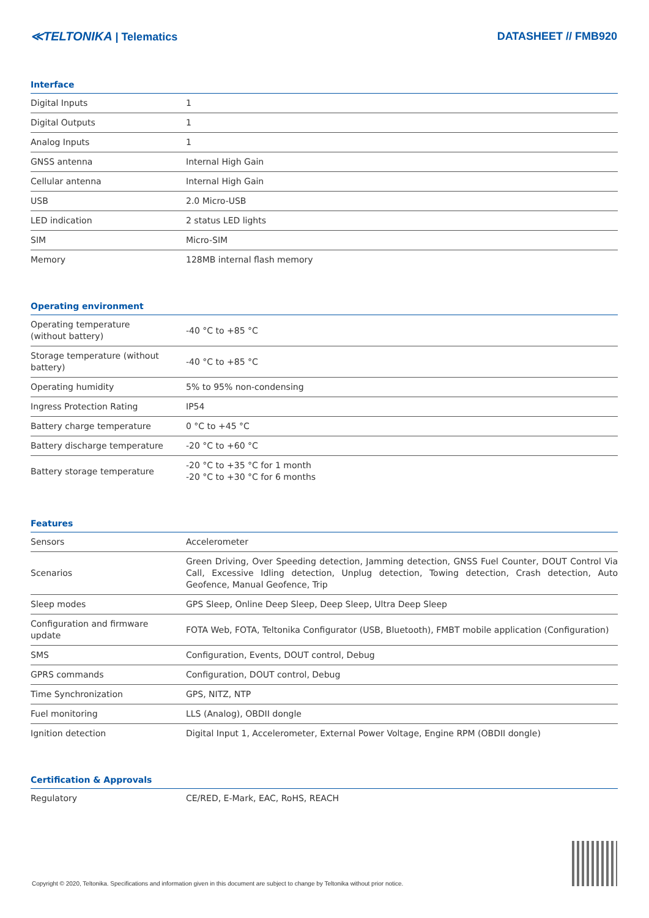≪TELTONIKA | Telematics DATASHEET // FMB920
Interface
| Digital Inputs | 1 |
| Digital Outputs | 1 |
| Analog Inputs | 1 |
| GNSS antenna | Internal High Gain |
| Cellular antenna | Internal High Gain |
| USB | 2.0 Micro-USB |
| LED indication | 2 status LED lights |
| SIM | Micro-SIM |
| Memory | 128MB internal flash memory |
Operating environment
| Operating temperature (without battery) | -40 °C to +85 °C |
| Storage temperature (without battery) | -40 °C to +85 °C |
| Operating humidity | 5% to 95% non-condensing |
| Ingress Protection Rating | IP54 |
| Battery charge temperature | 0 °C to +45 °C |
| Battery discharge temperature | -20 °C to +60 °C |
| Battery storage temperature | -20 °C to +35 °C for 1 month -20 °C to +30 °C for 6 months |
Features
| Sensors | Accelerometer |
| Scenarios | Green Driving, Over Speeding detection, Jamming detection, GNSS Fuel Counter, DOUT Control Via Call, Excessive Idling detection, Unplug detection, Towing detection, Crash detection, Auto Geofence, Manual Geofence, Trip |
| Sleep modes | GPS Sleep, Online Deep Sleep, Deep Sleep, Ultra Deep Sleep |
| Configuration and firmware update | FOTA Web, FOTA, Teltonika Configurator (USB, Bluetooth), FMBT mobile application (Configuration) |
| SMS | Configuration, Events, DOUT control, Debug |
| GPRS commands | Configuration, DOUT control, Debug |
| Time Synchronization | GPS, NITZ, NTP |
| Fuel monitoring | LLS (Analog), OBDII dongle |
| Ignition detection | Digital Input 1, Accelerometer, External Power Voltage, Engine RPM (OBDII dongle) |
Certification & Approvals
| Regulatory | CE/RED, E-Mark, EAC, RoHS, REACH |
Copyright © 2020, Teltonika. Specifications and information given in this document are subject to change by Teltonika without prior notice.